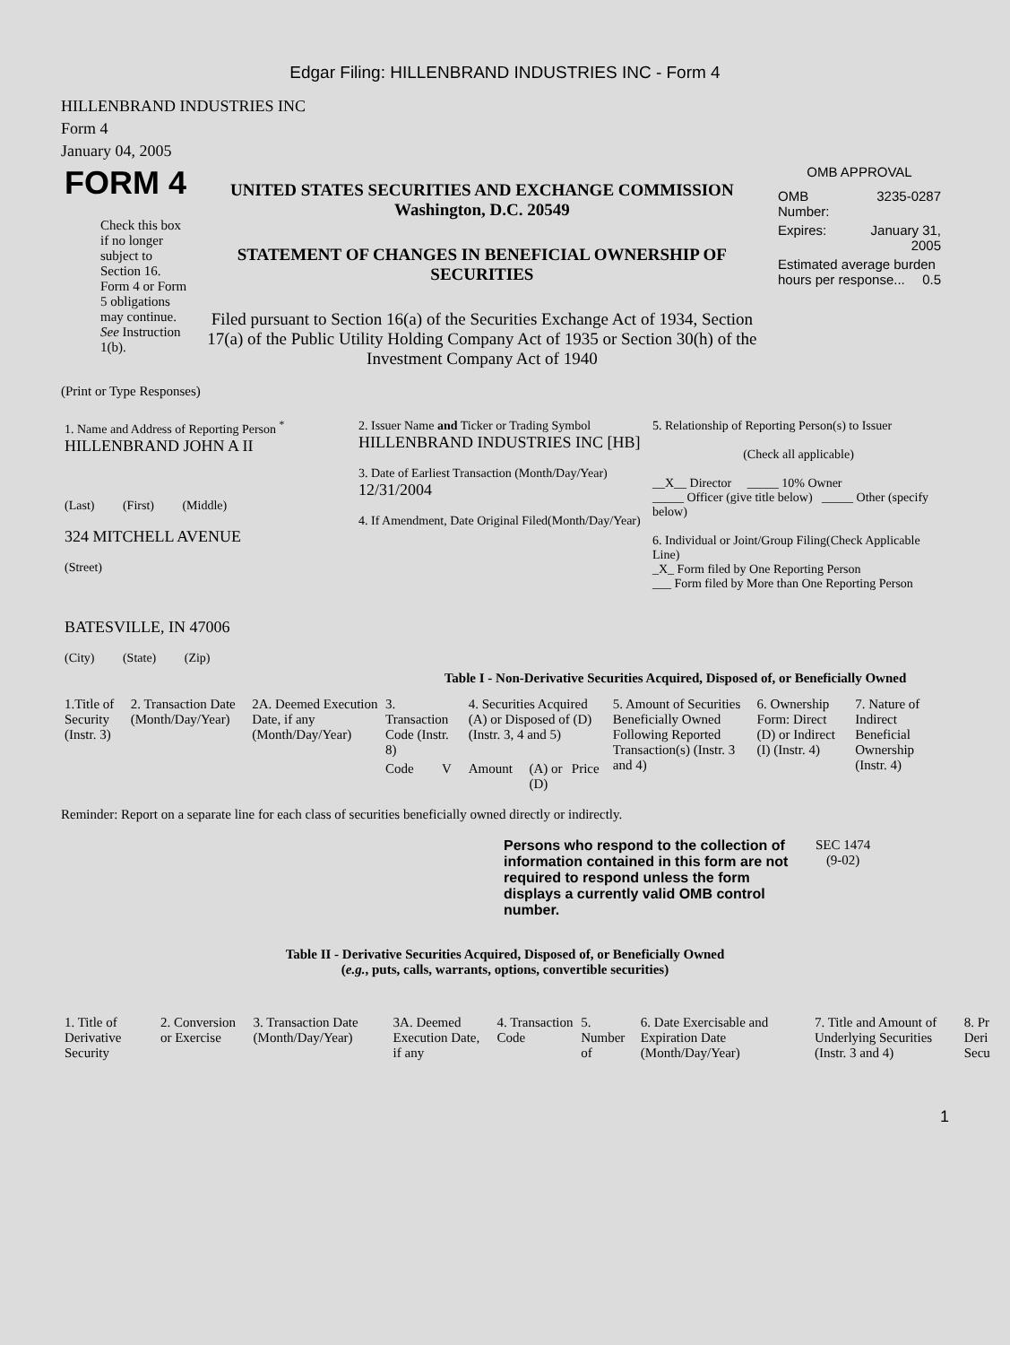Edgar Filing: HILLENBRAND INDUSTRIES INC - Form 4
HILLENBRAND INDUSTRIES INC
Form 4
January 04, 2005
| FORM 4 Check this box if no longer subject to Section 16. Form 4 or Form 5 obligations may continue. See Instruction 1(b). | UNITED STATES SECURITIES AND EXCHANGE COMMISSION Washington, D.C. 20549 STATEMENT OF CHANGES IN BENEFICIAL OWNERSHIP OF SECURITIES Filed pursuant to Section 16(a) of the Securities Exchange Act of 1934, Section 17(a) of the Public Utility Holding Company Act of 1935 or Section 30(h) of the Investment Company Act of 1940 | OMB APPROVAL / OMB Number: / 3235-0287 / / Expires: / January 31, 2005 / / Estimated average burden hours per response... 0.5 / / |
(Print or Type Responses)
| 1. Name and Address of Reporting Person <sup>*</sup> HILLENBRAND JOHN A II (Last) (First) (Middle) 324 MITCHELL AVENUE (Street) BATESVILLE, IN 47006 (City) (State) (Zip) | 2. Issuer Name and Ticker or Trading Symbol HILLENBRAND INDUSTRIES INC [HB] 3. Date of Earliest Transaction (Month/Day/Year) 12/31/2004 4. If Amendment, Date Original Filed(Month/Day/Year) | 5. Relationship of Reporting Person(s) to Issuer (Check all applicable) __X__ Director _____ 10% Owner _____ Officer (give title below) _____ Other (specify below) 6. Individual or Joint/Group Filing(Check Applicable Line) _X_ Form filed by One Reporting Person ___ Form filed by More than One Reporting Person |
Table I - Non-Derivative Securities Acquired, Disposed of, or Beneficially Owned
| 1.Title of Security (Instr. 3) | 2. Transaction Date (Month/Day/Year) | 2A. Deemed Execution Date, if any (Month/Day/Year) | 3. Transaction Code (Instr. 8) | | 4. Securities Acquired (A) or Disposed of (D) (Instr. 3, 4 and 5) | | | 5. Amount of Securities Beneficially Owned Following Reported Transaction(s) (Instr. 3 and 4) | 6. Ownership Form: Direct (D) or Indirect (I) (Instr. 4) | 7. Nature of Indirect Beneficial Ownership (Instr. 4) |
| --- | --- | --- | --- | --- | --- | --- | --- | --- | --- | --- |
| | | | Code | V | Amount | (A) or (D) | Price | | | |
Reminder: Report on a separate line for each class of securities beneficially owned directly or indirectly.
| Persons who respond to the collection of information contained in this form are not required to respond unless the form displays a currently valid OMB control number. | SEC 1474 (9-02) |
Table II - Derivative Securities Acquired, Disposed of, or Beneficially Owned
(e.g., puts, calls, warrants, options, convertible securities)
| 1. Title of Derivative Security | 2. Conversion or Exercise | 3. Transaction Date (Month/Day/Year) | 3A. Deemed Execution Date, if any | 4. Transaction Code | 5. Number of | 6. Date Exercisable and Expiration Date (Month/Day/Year) | 7. Title and Amount of Underlying Securities (Instr. 3 and 4) | 8. Pr Deri Secu |
| --- | --- | --- | --- | --- | --- | --- | --- | --- |
1